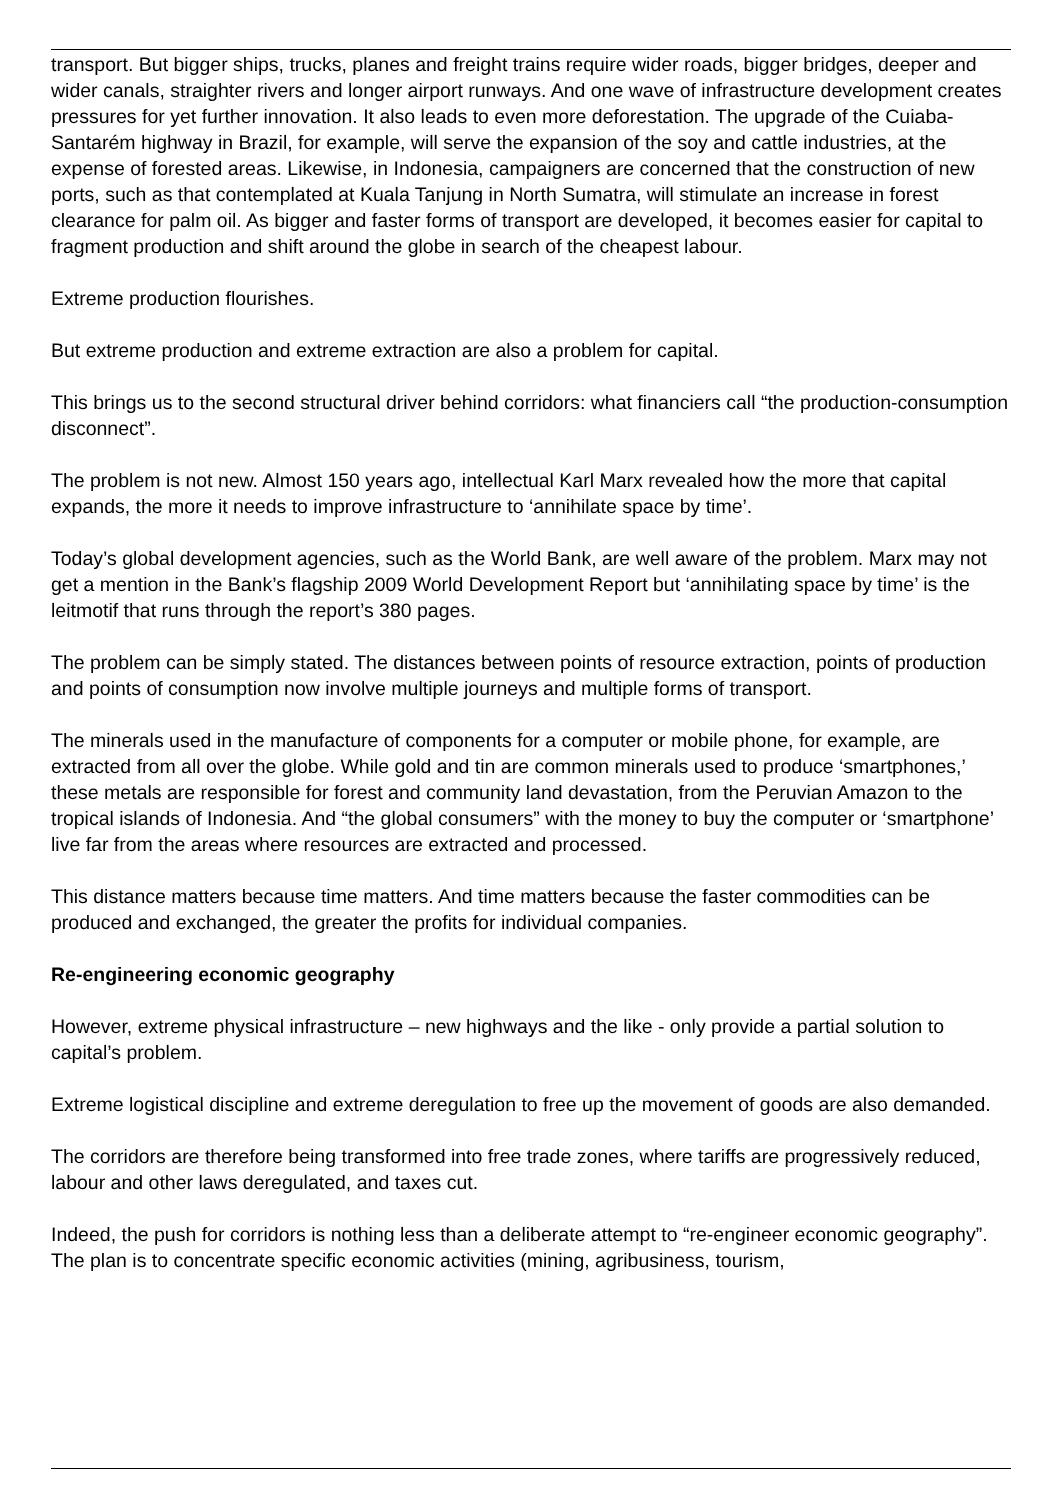transport. But bigger ships, trucks, planes and freight trains require wider roads, bigger bridges, deeper and wider canals, straighter rivers and longer airport runways. And one wave of infrastructure development creates pressures for yet further innovation. It also leads to even more deforestation. The upgrade of the Cuiaba-Santarém highway in Brazil, for example, will serve the expansion of the soy and cattle industries, at the expense of forested areas. Likewise, in Indonesia, campaigners are concerned that the construction of new ports, such as that contemplated at Kuala Tanjung in North Sumatra, will stimulate an increase in forest clearance for palm oil. As bigger and faster forms of transport are developed, it becomes easier for capital to fragment production and shift around the globe in search of the cheapest labour.
Extreme production flourishes.
But extreme production and extreme extraction are also a problem for capital.
This brings us to the second structural driver behind corridors: what financiers call “the production-consumption disconnect”.
The problem is not new. Almost 150 years ago, intellectual Karl Marx revealed how the more that capital expands, the more it needs to improve infrastructure to ‘annihilate space by time’.
Today’s global development agencies, such as the World Bank, are well aware of the problem. Marx may not get a mention in the Bank’s flagship 2009 World Development Report but ‘annihilating space by time’ is the leitmotif that runs through the report’s 380 pages.
The problem can be simply stated. The distances between points of resource extraction, points of production and points of consumption now involve multiple journeys and multiple forms of transport.
The minerals used in the manufacture of components for a computer or mobile phone, for example, are extracted from all over the globe. While gold and tin are common minerals used to produce ‘smartphones,’ these metals are responsible for forest and community land devastation, from the Peruvian Amazon to the tropical islands of Indonesia. And “the global consumers” with the money to buy the computer or ‘smartphone’ live far from the areas where resources are extracted and processed.
This distance matters because time matters. And time matters because the faster commodities can be produced and exchanged, the greater the profits for individual companies.
Re-engineering economic geography
However, extreme physical infrastructure – new highways and the like - only provide a partial solution to capital’s problem.
Extreme logistical discipline and extreme deregulation to free up the movement of goods are also demanded.
The corridors are therefore being transformed into free trade zones, where tariffs are progressively reduced, labour and other laws deregulated, and taxes cut.
Indeed, the push for corridors is nothing less than a deliberate attempt to “re-engineer economic geography”. The plan is to concentrate specific economic activities (mining, agribusiness, tourism,